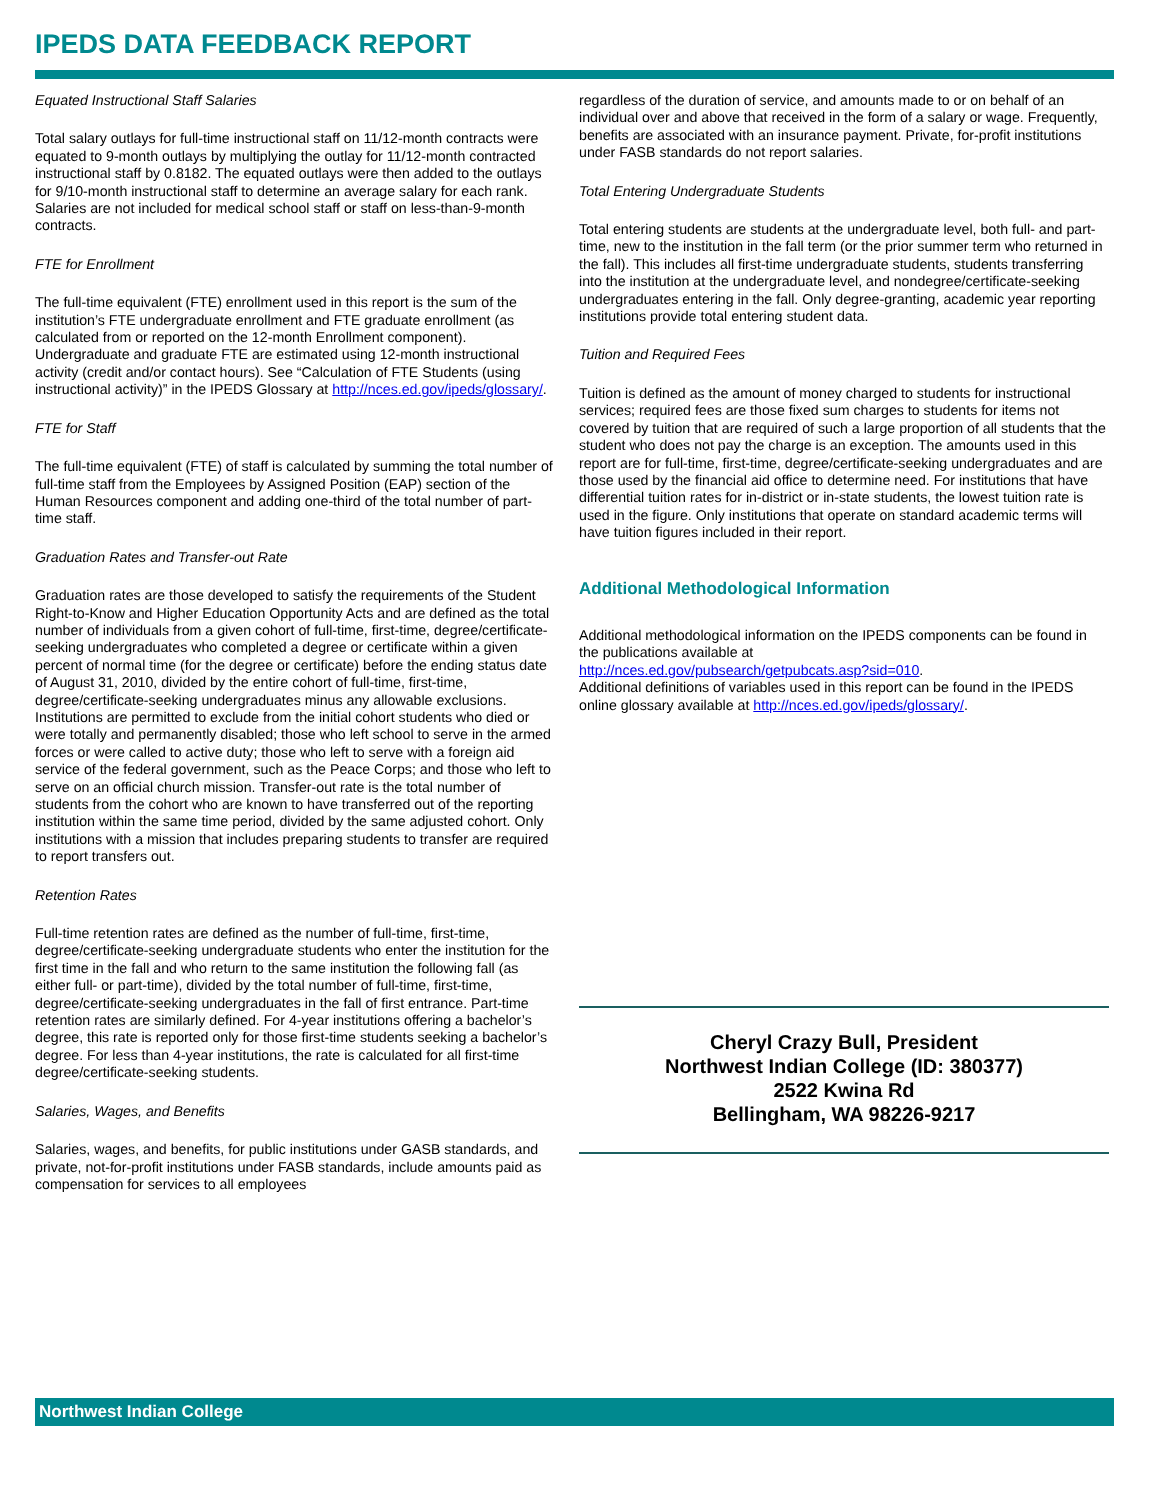IPEDS DATA FEEDBACK REPORT
Equated Instructional Staff Salaries
Total salary outlays for full-time instructional staff on 11/12-month contracts were equated to 9-month outlays by multiplying the outlay for 11/12-month contracted instructional staff by 0.8182. The equated outlays were then added to the outlays for 9/10-month instructional staff to determine an average salary for each rank. Salaries are not included for medical school staff or staff on less-than-9-month contracts.
FTE for Enrollment
The full-time equivalent (FTE) enrollment used in this report is the sum of the institution’s FTE undergraduate enrollment and FTE graduate enrollment (as calculated from or reported on the 12-month Enrollment component). Undergraduate and graduate FTE are estimated using 12-month instructional activity (credit and/or contact hours). See “Calculation of FTE Students (using instructional activity)” in the IPEDS Glossary at http://nces.ed.gov/ipeds/glossary/.
FTE for Staff
The full-time equivalent (FTE) of staff is calculated by summing the total number of full-time staff from the Employees by Assigned Position (EAP) section of the Human Resources component and adding one-third of the total number of part-time staff.
Graduation Rates and Transfer-out Rate
Graduation rates are those developed to satisfy the requirements of the Student Right-to-Know and Higher Education Opportunity Acts and are defined as the total number of individuals from a given cohort of full-time, first-time, degree/certificate-seeking undergraduates who completed a degree or certificate within a given percent of normal time (for the degree or certificate) before the ending status date of August 31, 2010, divided by the entire cohort of full-time, first-time, degree/certificate-seeking undergraduates minus any allowable exclusions. Institutions are permitted to exclude from the initial cohort students who died or were totally and permanently disabled; those who left school to serve in the armed forces or were called to active duty; those who left to serve with a foreign aid service of the federal government, such as the Peace Corps; and those who left to serve on an official church mission. Transfer-out rate is the total number of students from the cohort who are known to have transferred out of the reporting institution within the same time period, divided by the same adjusted cohort. Only institutions with a mission that includes preparing students to transfer are required to report transfers out.
Retention Rates
Full-time retention rates are defined as the number of full-time, first-time, degree/certificate-seeking undergraduate students who enter the institution for the first time in the fall and who return to the same institution the following fall (as either full- or part-time), divided by the total number of full-time, first-time, degree/certificate-seeking undergraduates in the fall of first entrance. Part-time retention rates are similarly defined. For 4-year institutions offering a bachelor’s degree, this rate is reported only for those first-time students seeking a bachelor’s degree. For less than 4-year institutions, the rate is calculated for all first-time degree/certificate-seeking students.
Salaries, Wages, and Benefits
Salaries, wages, and benefits, for public institutions under GASB standards, and private, not-for-profit institutions under FASB standards, include amounts paid as compensation for services to all employees
regardless of the duration of service, and amounts made to or on behalf of an individual over and above that received in the form of a salary or wage. Frequently, benefits are associated with an insurance payment. Private, for-profit institutions under FASB standards do not report salaries.
Total Entering Undergraduate Students
Total entering students are students at the undergraduate level, both full- and part-time, new to the institution in the fall term (or the prior summer term who returned in the fall). This includes all first-time undergraduate students, students transferring into the institution at the undergraduate level, and nondegree/certificate-seeking undergraduates entering in the fall. Only degree-granting, academic year reporting institutions provide total entering student data.
Tuition and Required Fees
Tuition is defined as the amount of money charged to students for instructional services; required fees are those fixed sum charges to students for items not covered by tuition that are required of such a large proportion of all students that the student who does not pay the charge is an exception. The amounts used in this report are for full-time, first-time, degree/certificate-seeking undergraduates and are those used by the financial aid office to determine need. For institutions that have differential tuition rates for in-district or in-state students, the lowest tuition rate is used in the figure. Only institutions that operate on standard academic terms will have tuition figures included in their report.
Additional Methodological Information
Additional methodological information on the IPEDS components can be found in the publications available at
http://nces.ed.gov/pubsearch/getpubcats.asp?sid=010.
Additional definitions of variables used in this report can be found in the IPEDS online glossary available at http://nces.ed.gov/ipeds/glossary/.
Cheryl Crazy Bull, President
Northwest Indian College (ID: 380377)
2522 Kwina Rd
Bellingham, WA 98226-9217
Northwest Indian College